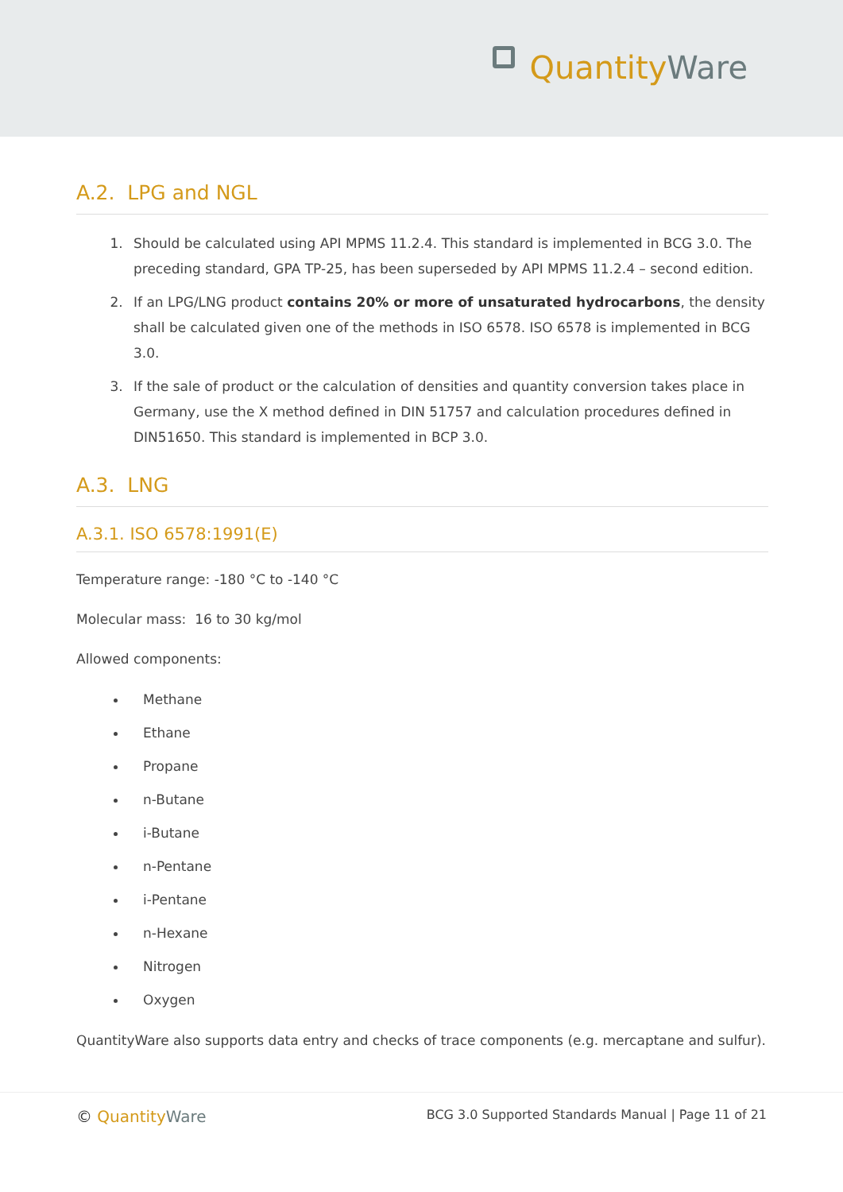QuantityWare
A.2. LPG and NGL
1. Should be calculated using API MPMS 11.2.4. This standard is implemented in BCG 3.0. The preceding standard, GPA TP-25, has been superseded by API MPMS 11.2.4 – second edition.
2. If an LPG/LNG product contains 20% or more of unsaturated hydrocarbons, the density shall be calculated given one of the methods in ISO 6578. ISO 6578 is implemented in BCG 3.0.
3. If the sale of product or the calculation of densities and quantity conversion takes place in Germany, use the X method defined in DIN 51757 and calculation procedures defined in DIN51650. This standard is implemented in BCP 3.0.
A.3. LNG
A.3.1. ISO 6578:1991(E)
Temperature range: -180 °C to -140 °C
Molecular mass: 16 to 30 kg/mol
Allowed components:
Methane
Ethane
Propane
n-Butane
i-Butane
n-Pentane
i-Pentane
n-Hexane
Nitrogen
Oxygen
QuantityWare also supports data entry and checks of trace components (e.g. mercaptane and sulfur).
© QuantityWare
BCG 3.0 Supported Standards Manual | Page 11 of 21